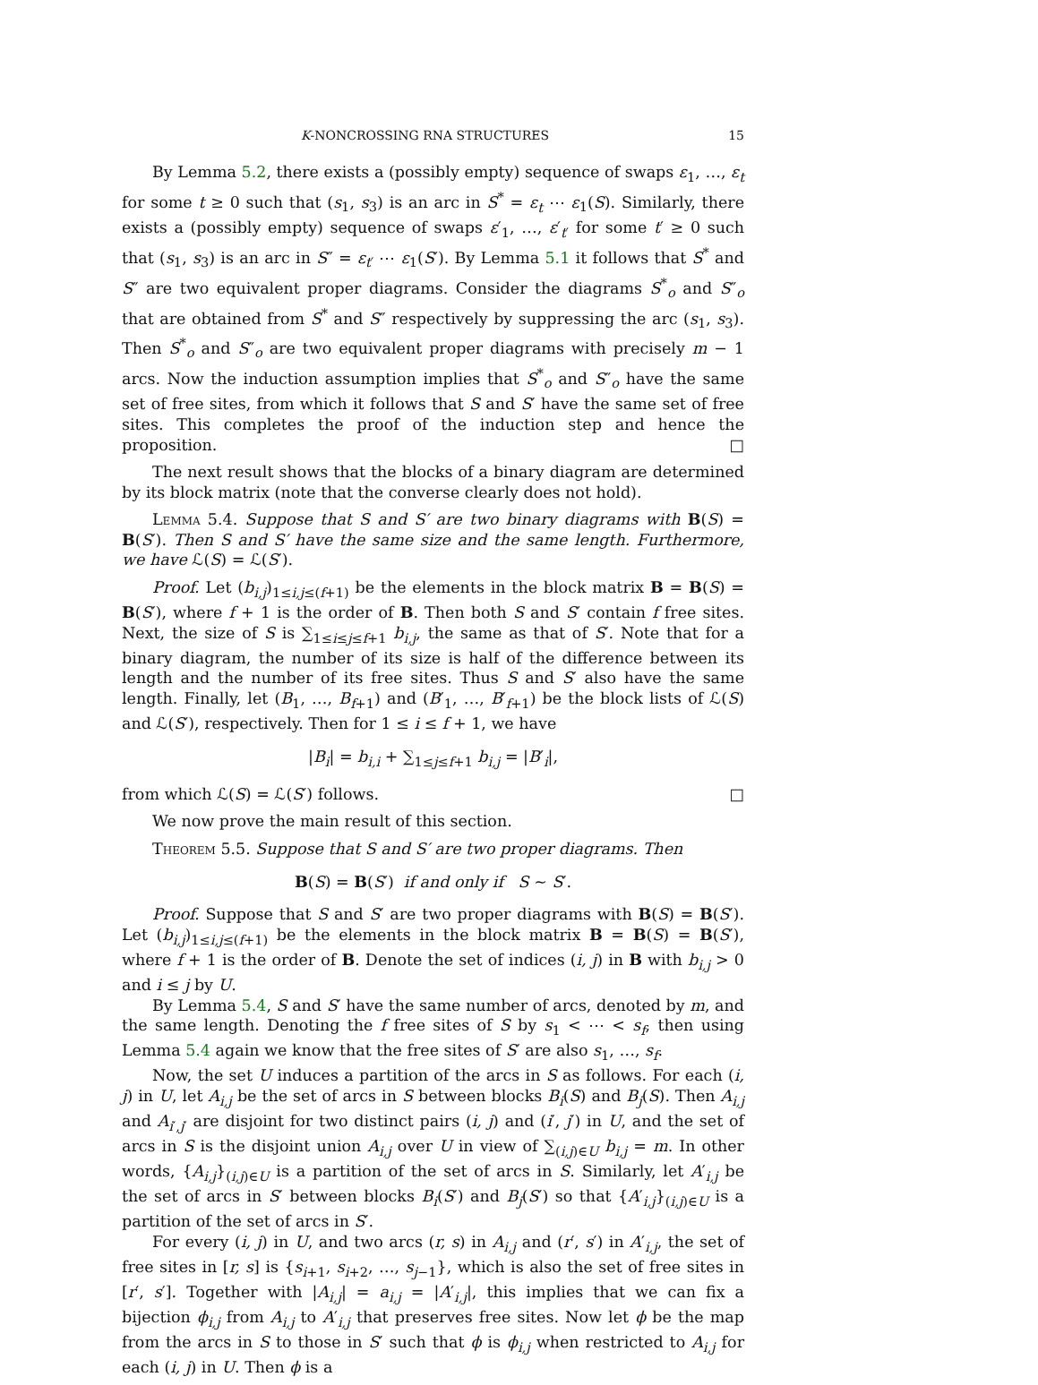K-NONCROSSING RNA STRUCTURES 15
By Lemma 5.2, there exists a (possibly empty) sequence of swaps ε<sub>1</sub>, …, ε<sub>t</sub> for some t ≥ 0 such that (s<sub>1</sub>, s<sub>3</sub>) is an arc in S<sup>*</sup> = ε<sub>t</sub> ⋯ ε<sub>1</sub>(S). Similarly, there exists a (possibly empty) sequence of swaps ε′<sub>1</sub>, …, ε′<sub>t′</sub> for some t′ ≥ 0 such that (s<sub>1</sub>, s<sub>3</sub>) is an arc in S″ = ε<sub>t′</sub> ⋯ ε<sub>1</sub>(S′). By Lemma 5.1 it follows that S<sup>*</sup> and S″ are two equivalent proper diagrams. Consider the diagrams S<sup>*</sup><sub>o</sub> and S″<sub>o</sub> that are obtained from S<sup>*</sup> and S″ respectively by suppressing the arc (s<sub>1</sub>, s<sub>3</sub>). Then S<sup>*</sup><sub>o</sub> and S″<sub>o</sub> are two equivalent proper diagrams with precisely m − 1 arcs. Now the induction assumption implies that S<sup>*</sup><sub>o</sub> and S″<sub>o</sub> have the same set of free sites, from which it follows that S and S′ have the same set of free sites. This completes the proof of the induction step and hence the proposition. □
The next result shows that the blocks of a binary diagram are determined by its block matrix (note that the converse clearly does not hold).
Lemma 5.4. Suppose that S and S′ are two binary diagrams with B(S) = B(S′). Then S and S′ have the same size and the same length. Furthermore, we have ℒ(S) = ℒ(S′).
Proof. Let (b<sub>i,j</sub>)<sub>1≤i,j≤(f+1)</sub> be the elements in the block matrix B = B(S) = B(S′), where f + 1 is the order of B. Then both S and S′ contain f free sites. Next, the size of S is ∑<sub>1≤i≤j≤f+1</sub> b<sub>i,j</sub>, the same as that of S′. Note that for a binary diagram, the number of its size is half of the difference between its length and the number of its free sites. Thus S and S′ also have the same length. Finally, let (B<sub>1</sub>, …, B<sub>f+1</sub>) and (B′<sub>1</sub>, …, B′<sub>f+1</sub>) be the block lists of ℒ(S) and ℒ(S′), respectively. Then for 1 ≤ i ≤ f + 1, we have
|B<sub>i</sub>| = b<sub>i,i</sub> + ∑<sub>1≤j≤f+1</sub> b<sub>i,j</sub> = |B′<sub>i</sub>|,
from which ℒ(S) = ℒ(S′) follows. □
We now prove the main result of this section.
Theorem 5.5. Suppose that S and S′ are two proper diagrams. Then
B(S) = B(S′) if and only if S ∼ S′.
Proof. Suppose that S and S′ are two proper diagrams with B(S) = B(S′). Let (b<sub>i,j</sub>)<sub>1≤i,j≤(f+1)</sub> be the elements in the block matrix B = B(S) = B(S′), where f + 1 is the order of B. Denote the set of indices (i, j) in B with b<sub>i,j</sub> > 0 and i ≤ j by U.
By Lemma 5.4, S and S′ have the same number of arcs, denoted by m, and the same length. Denoting the f free sites of S by s<sub>1</sub> < ⋯ < s<sub>f</sub>, then using Lemma 5.4 again we know that the free sites of S′ are also s<sub>1</sub>, …, s<sub>f</sub>.
Now, the set U induces a partition of the arcs in S as follows. For each (i, j) in U, let A<sub>i,j</sub> be the set of arcs in S between blocks B<sub>i</sub>(S) and B<sub>j</sub>(S). Then A<sub>i,j</sub> and A<sub>i′,j′</sub> are disjoint for two distinct pairs (i, j) and (i′, j′) in U, and the set of arcs in S is the disjoint union A<sub>i,j</sub> over U in view of ∑<sub>(i,j)∈U</sub> b<sub>i,j</sub> = m. In other words, {A<sub>i,j</sub>}<sub>(i,j)∈U</sub> is a partition of the set of arcs in S. Similarly, let A′<sub>i,j</sub> be the set of arcs in S′ between blocks B<sub>i</sub>(S′) and B<sub>j</sub>(S′) so that {A′<sub>i,j</sub>}<sub>(i,j)∈U</sub> is a partition of the set of arcs in S′.
For every (i, j) in U, and two arcs (r, s) in A<sub>i,j</sub> and (r′, s′) in A′<sub>i,j</sub>, the set of free sites in [r, s] is {s<sub>i+1</sub>, s<sub>i+2</sub>, …, s<sub>j−1</sub>}, which is also the set of free sites in [r′, s′]. Together with |A<sub>i,j</sub>| = a<sub>i,j</sub> = |A′<sub>i,j</sub>|, this implies that we can fix a bijection ϕ<sub>i,j</sub> from A<sub>i,j</sub> to A′<sub>i,j</sub> that preserves free sites. Now let ϕ be the map from the arcs in S to those in S′ such that ϕ is ϕ<sub>i,j</sub> when restricted to A<sub>i,j</sub> for each (i, j) in U. Then ϕ is a